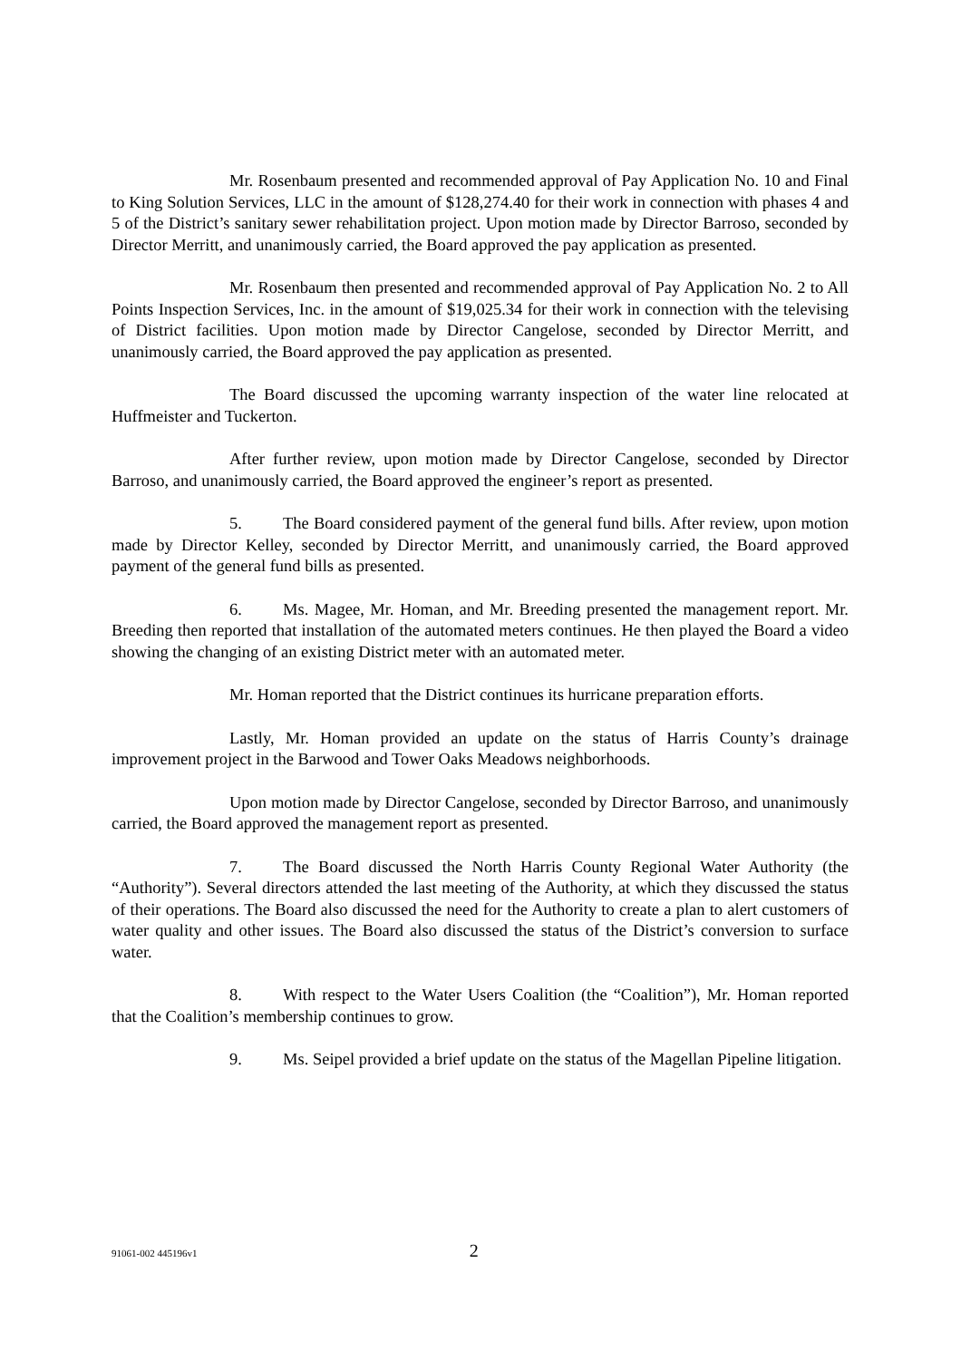Mr. Rosenbaum presented and recommended approval of Pay Application No. 10 and Final to King Solution Services, LLC in the amount of $128,274.40 for their work in connection with phases 4 and 5 of the District’s sanitary sewer rehabilitation project. Upon motion made by Director Barroso, seconded by Director Merritt, and unanimously carried, the Board approved the pay application as presented.
Mr. Rosenbaum then presented and recommended approval of Pay Application No. 2 to All Points Inspection Services, Inc. in the amount of $19,025.34 for their work in connection with the televising of District facilities. Upon motion made by Director Cangelose, seconded by Director Merritt, and unanimously carried, the Board approved the pay application as presented.
The Board discussed the upcoming warranty inspection of the water line relocated at Huffmeister and Tuckerton.
After further review, upon motion made by Director Cangelose, seconded by Director Barroso, and unanimously carried, the Board approved the engineer’s report as presented.
5. The Board considered payment of the general fund bills. After review, upon motion made by Director Kelley, seconded by Director Merritt, and unanimously carried, the Board approved payment of the general fund bills as presented.
6. Ms. Magee, Mr. Homan, and Mr. Breeding presented the management report. Mr. Breeding then reported that installation of the automated meters continues. He then played the Board a video showing the changing of an existing District meter with an automated meter.
Mr. Homan reported that the District continues its hurricane preparation efforts.
Lastly, Mr. Homan provided an update on the status of Harris County’s drainage improvement project in the Barwood and Tower Oaks Meadows neighborhoods.
Upon motion made by Director Cangelose, seconded by Director Barroso, and unanimously carried, the Board approved the management report as presented.
7. The Board discussed the North Harris County Regional Water Authority (the “Authority”). Several directors attended the last meeting of the Authority, at which they discussed the status of their operations. The Board also discussed the need for the Authority to create a plan to alert customers of water quality and other issues. The Board also discussed the status of the District’s conversion to surface water.
8. With respect to the Water Users Coalition (the “Coalition”), Mr. Homan reported that the Coalition’s membership continues to grow.
9. Ms. Seipel provided a brief update on the status of the Magellan Pipeline litigation.
91061-002 445196v1 2